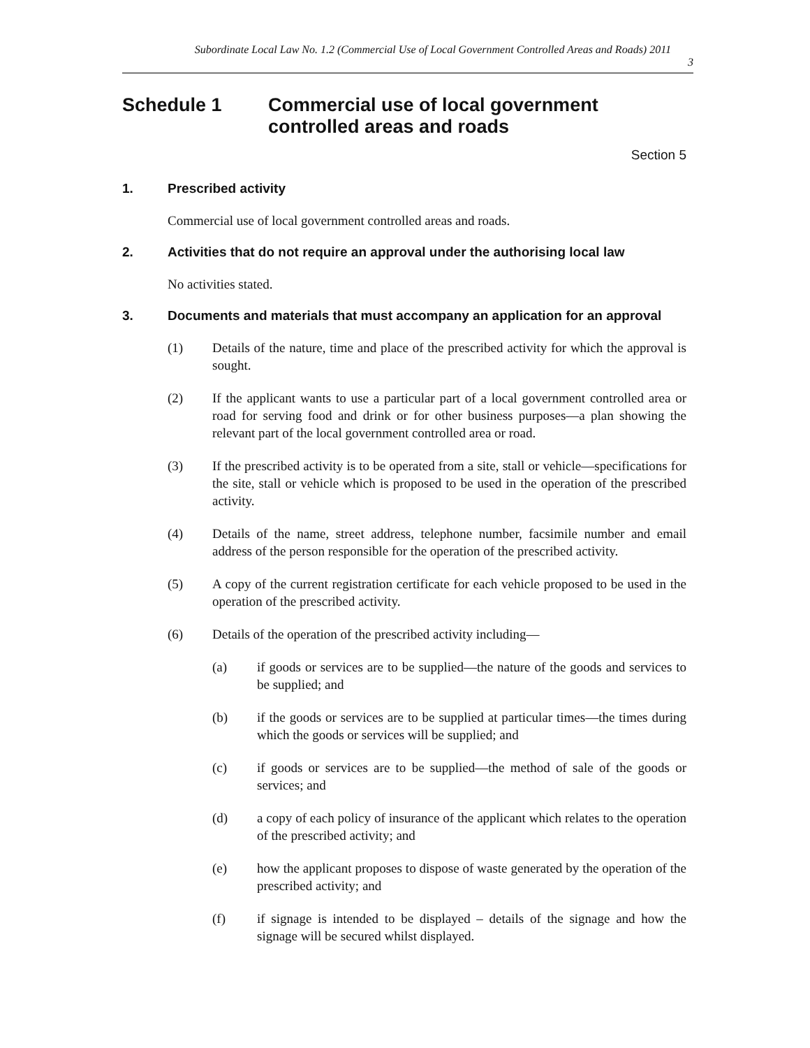Subordinate Local Law No. 1.2 (Commercial Use of Local Government Controlled Areas and Roads) 2011
3
Schedule 1 Commercial use of local government controlled areas and roads
Section 5
1. Prescribed activity
Commercial use of local government controlled areas and roads.
2. Activities that do not require an approval under the authorising local law
No activities stated.
3. Documents and materials that must accompany an application for an approval
(1) Details of the nature, time and place of the prescribed activity for which the approval is sought.
(2) If the applicant wants to use a particular part of a local government controlled area or road for serving food and drink or for other business purposes—a plan showing the relevant part of the local government controlled area or road.
(3) If the prescribed activity is to be operated from a site, stall or vehicle—specifications for the site, stall or vehicle which is proposed to be used in the operation of the prescribed activity.
(4) Details of the name, street address, telephone number, facsimile number and email address of the person responsible for the operation of the prescribed activity.
(5) A copy of the current registration certificate for each vehicle proposed to be used in the operation of the prescribed activity.
(6) Details of the operation of the prescribed activity including—
(a) if goods or services are to be supplied—the nature of the goods and services to be supplied; and
(b) if the goods or services are to be supplied at particular times—the times during which the goods or services will be supplied; and
(c) if goods or services are to be supplied—the method of sale of the goods or services; and
(d) a copy of each policy of insurance of the applicant which relates to the operation of the prescribed activity; and
(e) how the applicant proposes to dispose of waste generated by the operation of the prescribed activity; and
(f) if signage is intended to be displayed – details of the signage and how the signage will be secured whilst displayed.